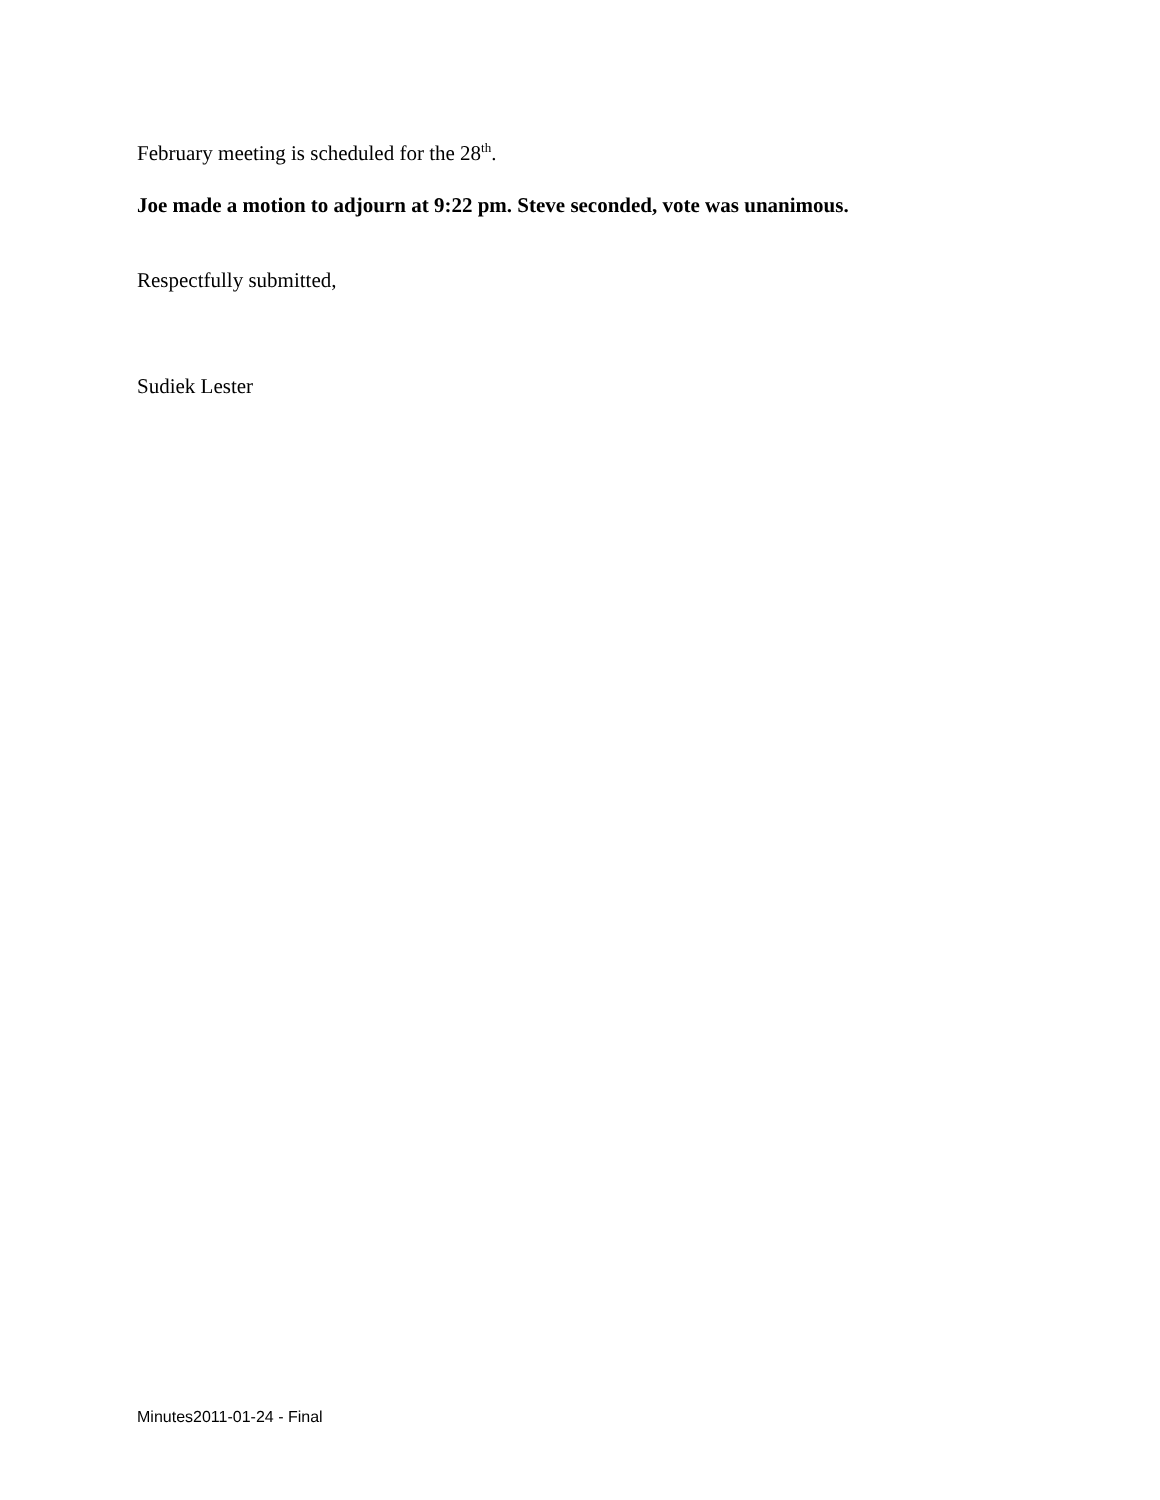February meeting is scheduled for the 28<sup>th</sup>.
Joe made a motion to adjourn at 9:22 pm. Steve seconded, vote was unanimous.
Respectfully submitted,
Sudiek Lester
Minutes2011-01-24 - Final